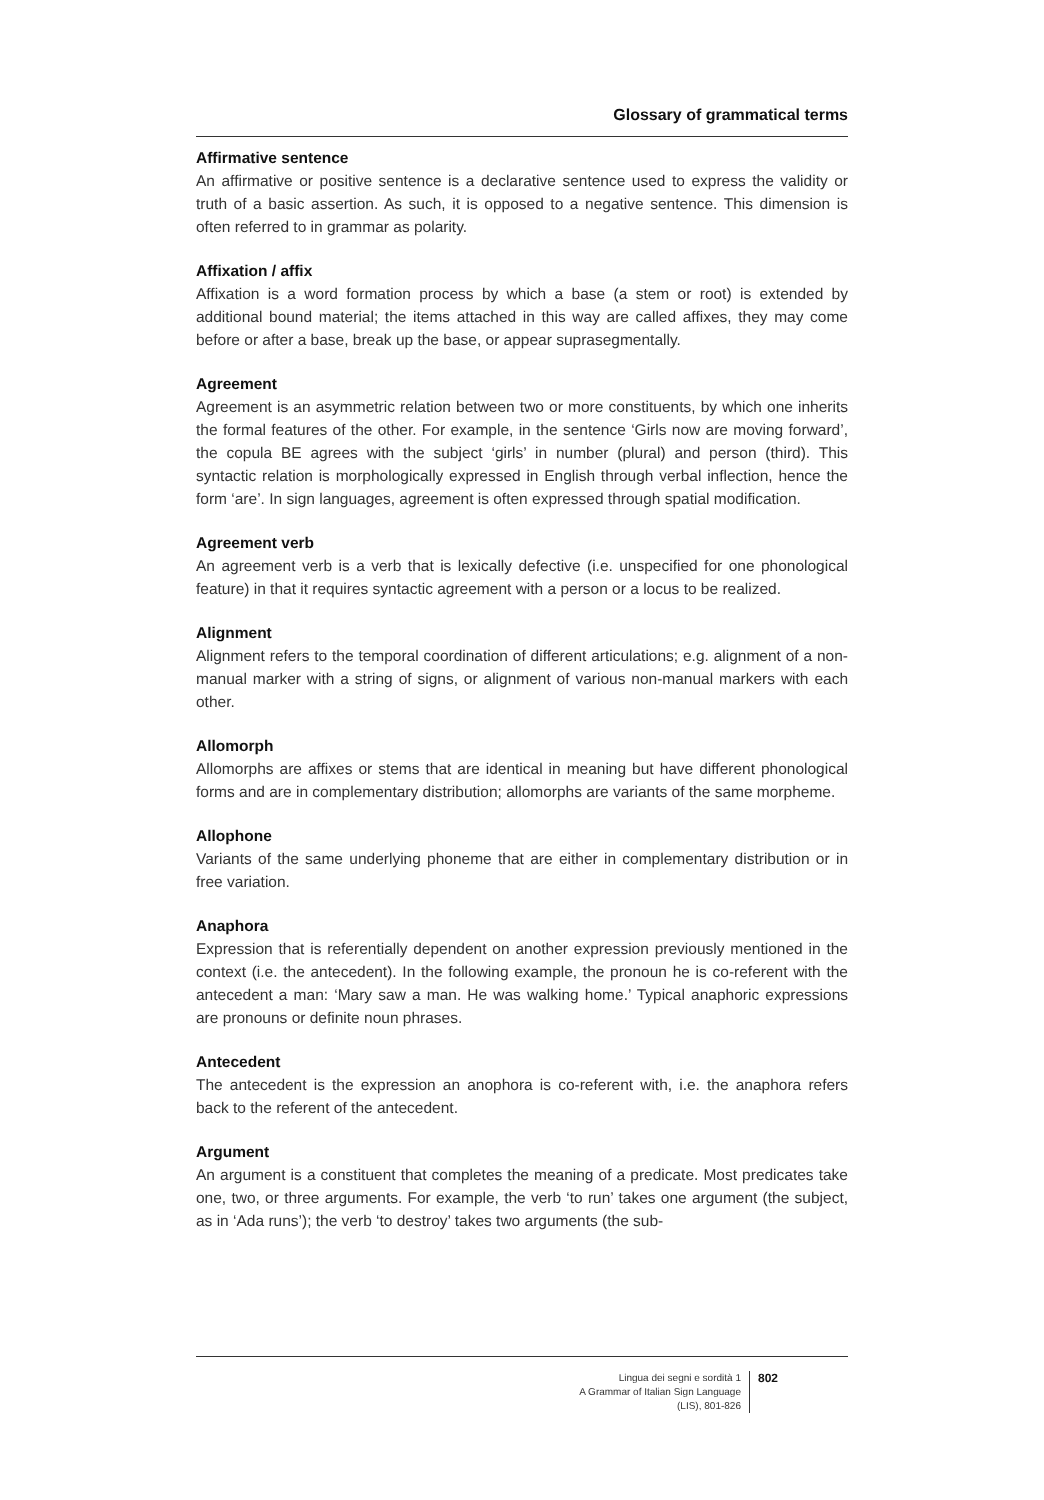Glossary of grammatical terms
Affirmative sentence
An affirmative or positive sentence is a declarative sentence used to express the validity or truth of a basic assertion. As such, it is opposed to a negative sentence. This dimension is often referred to in grammar as polarity.
Affixation / affix
Affixation is a word formation process by which a base (a stem or root) is extended by additional bound material; the items attached in this way are called affixes, they may come before or after a base, break up the base, or appear suprasegmentally.
Agreement
Agreement is an asymmetric relation between two or more constituents, by which one inherits the formal features of the other. For example, in the sentence ‘Girls now are moving forward’, the copula BE agrees with the subject ‘girls’ in number (plural) and person (third). This syntactic relation is morphologically expressed in English through verbal inflection, hence the form ‘are’. In sign languages, agreement is often expressed through spatial modification.
Agreement verb
An agreement verb is a verb that is lexically defective (i.e. unspecified for one phonological feature) in that it requires syntactic agreement with a person or a locus to be realized.
Alignment
Alignment refers to the temporal coordination of different articulations; e.g. alignment of a non-manual marker with a string of signs, or alignment of various non-manual markers with each other.
Allomorph
Allomorphs are affixes or stems that are identical in meaning but have different phonological forms and are in complementary distribution; allomorphs are variants of the same morpheme.
Allophone
Variants of the same underlying phoneme that are either in complementary distribution or in free variation.
Anaphora
Expression that is referentially dependent on another expression previously mentioned in the context (i.e. the antecedent). In the following example, the pronoun he is co-referent with the antecedent a man: ‘Mary saw a man. He was walking home.’ Typical anaphoric expressions are pronouns or definite noun phrases.
Antecedent
The antecedent is the expression an anophora is co-referent with, i.e. the anaphora refers back to the referent of the antecedent.
Argument
An argument is a constituent that completes the meaning of a predicate. Most predicates take one, two, or three arguments. For example, the verb ‘to run’ takes one argument (the subject, as in ‘Ada runs’); the verb ‘to destroy’ takes two arguments (the sub-
Lingua dei segni e sordità 1
A Grammar of Italian Sign Language (LIS), 801-826
802